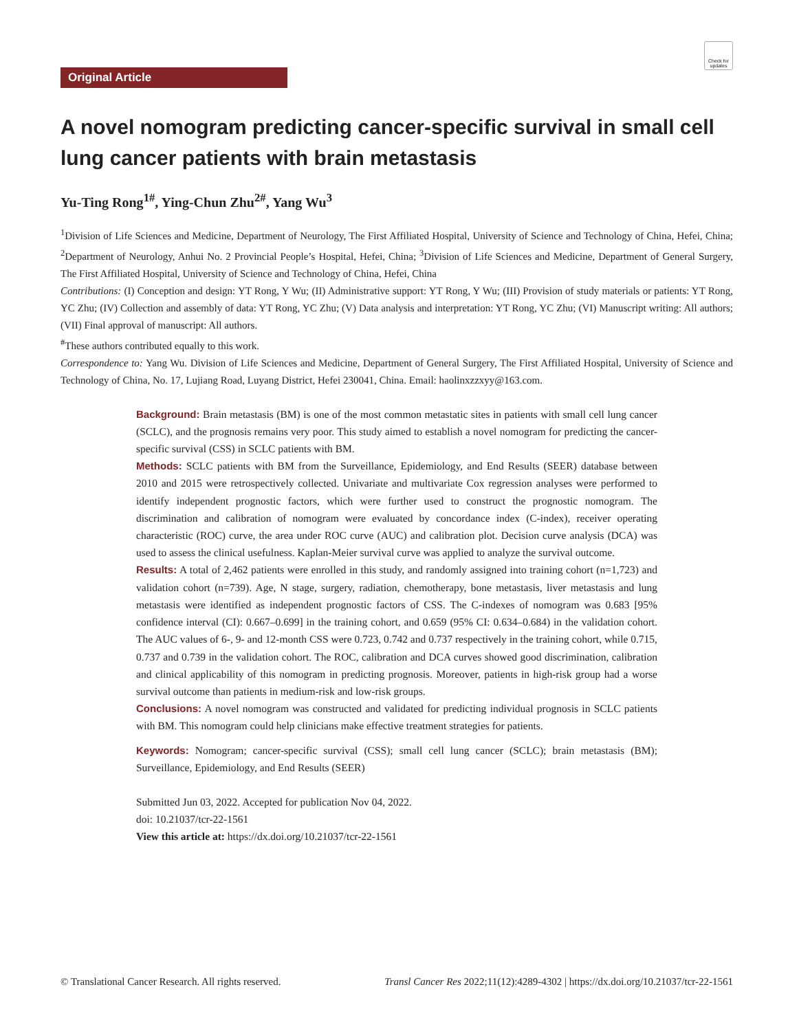Check for updates
Original Article
A novel nomogram predicting cancer-specific survival in small cell lung cancer patients with brain metastasis
Yu-Ting Rong<sup>1#</sup>, Ying-Chun Zhu<sup>2#</sup>, Yang Wu<sup>3</sup>
<sup>1</sup> Division of Life Sciences and Medicine, Department of Neurology, The First Affiliated Hospital, University of Science and Technology of China, Hefei, China; <sup>2</sup>Department of Neurology, Anhui No. 2 Provincial People’s Hospital, Hefei, China; <sup>3</sup>Division of Life Sciences and Medicine, Department of General Surgery, The First Affiliated Hospital, University of Science and Technology of China, Hefei, China
Contributions: (I) Conception and design: YT Rong, Y Wu; (II) Administrative support: YT Rong, Y Wu; (III) Provision of study materials or patients: YT Rong, YC Zhu; (IV) Collection and assembly of data: YT Rong, YC Zhu; (V) Data analysis and interpretation: YT Rong, YC Zhu; (VI) Manuscript writing: All authors; (VII) Final approval of manuscript: All authors.
<sup>#</sup> These authors contributed equally to this work.
Correspondence to: Yang Wu. Division of Life Sciences and Medicine, Department of General Surgery, The First Affiliated Hospital, University of Science and Technology of China, No. 17, Lujiang Road, Luyang District, Hefei 230041, China. Email: haolinxzzxyy@163.com.
Background: Brain metastasis (BM) is one of the most common metastatic sites in patients with small cell lung cancer (SCLC), and the prognosis remains very poor. This study aimed to establish a novel nomogram for predicting the cancer-specific survival (CSS) in SCLC patients with BM.
Methods: SCLC patients with BM from the Surveillance, Epidemiology, and End Results (SEER) database between 2010 and 2015 were retrospectively collected. Univariate and multivariate Cox regression analyses were performed to identify independent prognostic factors, which were further used to construct the prognostic nomogram. The discrimination and calibration of nomogram were evaluated by concordance index (C-index), receiver operating characteristic (ROC) curve, the area under ROC curve (AUC) and calibration plot. Decision curve analysis (DCA) was used to assess the clinical usefulness. Kaplan-Meier survival curve was applied to analyze the survival outcome.
Results: A total of 2,462 patients were enrolled in this study, and randomly assigned into training cohort (n=1,723) and validation cohort (n=739). Age, N stage, surgery, radiation, chemotherapy, bone metastasis, liver metastasis and lung metastasis were identified as independent prognostic factors of CSS. The C-indexes of nomogram was 0.683 [95% confidence interval (CI): 0.667–0.699] in the training cohort, and 0.659 (95% CI: 0.634–0.684) in the validation cohort. The AUC values of 6-, 9- and 12-month CSS were 0.723, 0.742 and 0.737 respectively in the training cohort, while 0.715, 0.737 and 0.739 in the validation cohort. The ROC, calibration and DCA curves showed good discrimination, calibration and clinical applicability of this nomogram in predicting prognosis. Moreover, patients in high-risk group had a worse survival outcome than patients in medium-risk and low-risk groups.
Conclusions: A novel nomogram was constructed and validated for predicting individual prognosis in SCLC patients with BM. This nomogram could help clinicians make effective treatment strategies for patients.
Keywords: Nomogram; cancer-specific survival (CSS); small cell lung cancer (SCLC); brain metastasis (BM); Surveillance, Epidemiology, and End Results (SEER)
Submitted Jun 03, 2022. Accepted for publication Nov 04, 2022.
doi: 10.21037/tcr-22-1561
View this article at: https://dx.doi.org/10.21037/tcr-22-1561
© Translational Cancer Research. All rights reserved. Transl Cancer Res 2022;11(12):4289-4302 | https://dx.doi.org/10.21037/tcr-22-1561